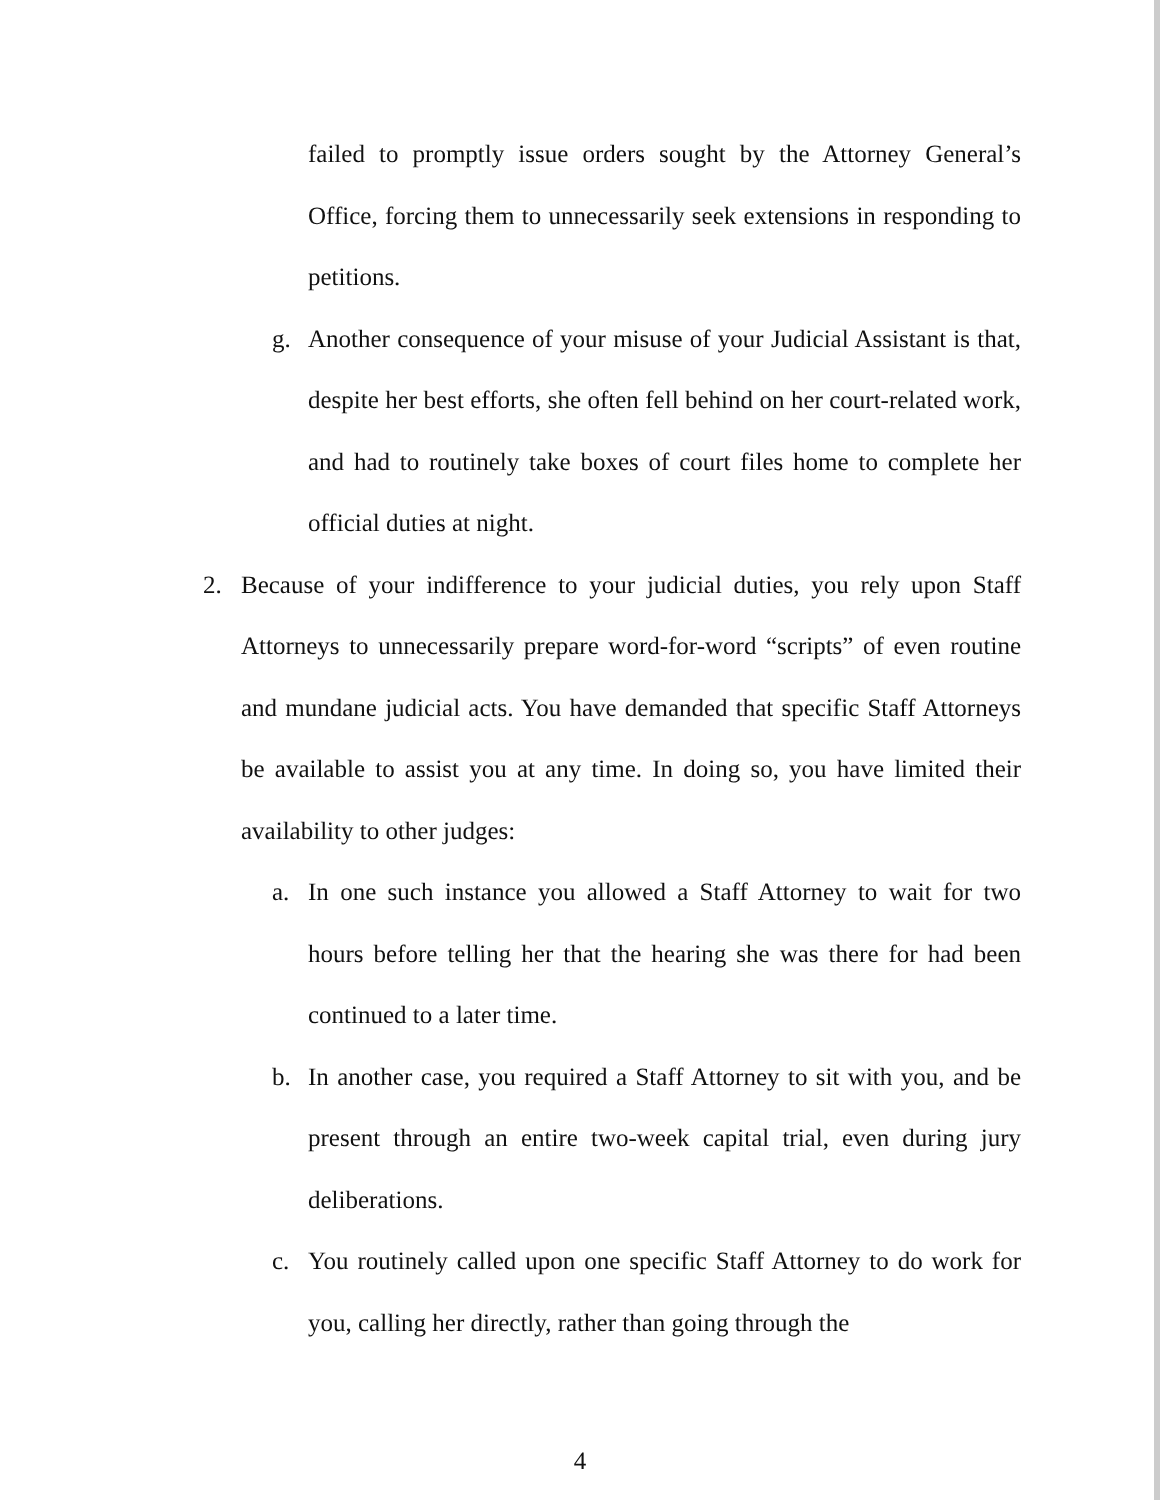failed to promptly issue orders sought by the Attorney General’s Office, forcing them to unnecessarily seek extensions in responding to petitions.
g. Another consequence of your misuse of your Judicial Assistant is that, despite her best efforts, she often fell behind on her court-related work, and had to routinely take boxes of court files home to complete her official duties at night.
2. Because of your indifference to your judicial duties, you rely upon Staff Attorneys to unnecessarily prepare word-for-word “scripts” of even routine and mundane judicial acts. You have demanded that specific Staff Attorneys be available to assist you at any time. In doing so, you have limited their availability to other judges:
a. In one such instance you allowed a Staff Attorney to wait for two hours before telling her that the hearing she was there for had been continued to a later time.
b. In another case, you required a Staff Attorney to sit with you, and be present through an entire two-week capital trial, even during jury deliberations.
c. You routinely called upon one specific Staff Attorney to do work for you, calling her directly, rather than going through the
4